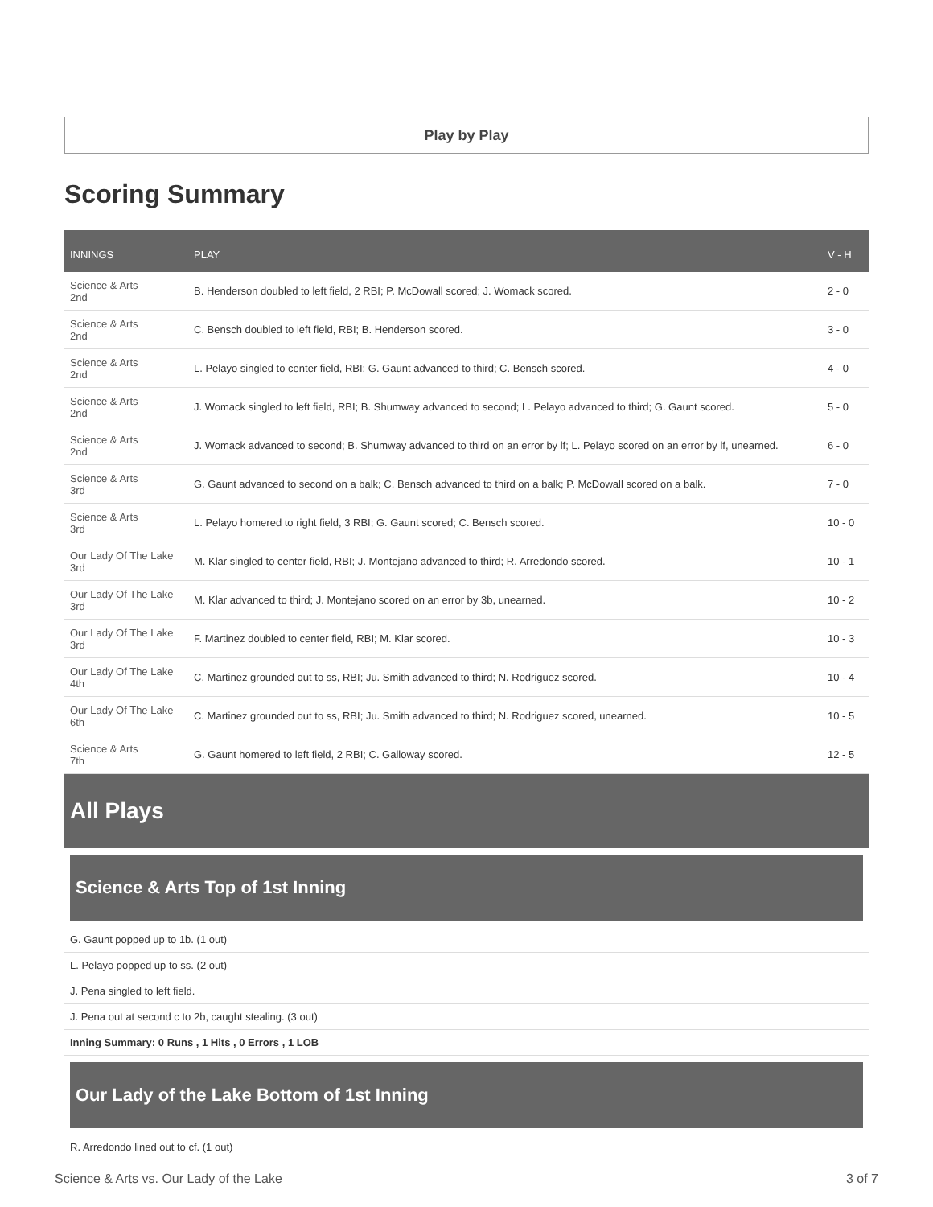Play by Play
Scoring Summary
| INNINGS | PLAY | V - H |
| --- | --- | --- |
| Science & Arts 2nd | B. Henderson doubled to left field, 2 RBI; P. McDowall scored; J. Womack scored. | 2 - 0 |
| Science & Arts 2nd | C. Bensch doubled to left field, RBI; B. Henderson scored. | 3 - 0 |
| Science & Arts 2nd | L. Pelayo singled to center field, RBI; G. Gaunt advanced to third; C. Bensch scored. | 4 - 0 |
| Science & Arts 2nd | J. Womack singled to left field, RBI; B. Shumway advanced to second; L. Pelayo advanced to third; G. Gaunt scored. | 5 - 0 |
| Science & Arts 2nd | J. Womack advanced to second; B. Shumway advanced to third on an error by lf; L. Pelayo scored on an error by lf, unearned. | 6 - 0 |
| Science & Arts 3rd | G. Gaunt advanced to second on a balk; C. Bensch advanced to third on a balk; P. McDowall scored on a balk. | 7 - 0 |
| Science & Arts 3rd | L. Pelayo homered to right field, 3 RBI; G. Gaunt scored; C. Bensch scored. | 10 - 0 |
| Our Lady Of The Lake 3rd | M. Klar singled to center field, RBI; J. Montejano advanced to third; R. Arredondo scored. | 10 - 1 |
| Our Lady Of The Lake 3rd | M. Klar advanced to third; J. Montejano scored on an error by 3b, unearned. | 10 - 2 |
| Our Lady Of The Lake 3rd | F. Martinez doubled to center field, RBI; M. Klar scored. | 10 - 3 |
| Our Lady Of The Lake 4th | C. Martinez grounded out to ss, RBI; Ju. Smith advanced to third; N. Rodriguez scored. | 10 - 4 |
| Our Lady Of The Lake 6th | C. Martinez grounded out to ss, RBI; Ju. Smith advanced to third; N. Rodriguez scored, unearned. | 10 - 5 |
| Science & Arts 7th | G. Gaunt homered to left field, 2 RBI; C. Galloway scored. | 12 - 5 |
All Plays
Science & Arts Top of 1st Inning
G. Gaunt popped up to 1b. (1 out)
L. Pelayo popped up to ss. (2 out)
J. Pena singled to left field.
J. Pena out at second c to 2b, caught stealing. (3 out)
Inning Summary: 0 Runs , 1 Hits , 0 Errors , 1 LOB
Our Lady of the Lake Bottom of 1st Inning
R. Arredondo lined out to cf. (1 out)
Science & Arts vs. Our Lady of the Lake 3 of 7